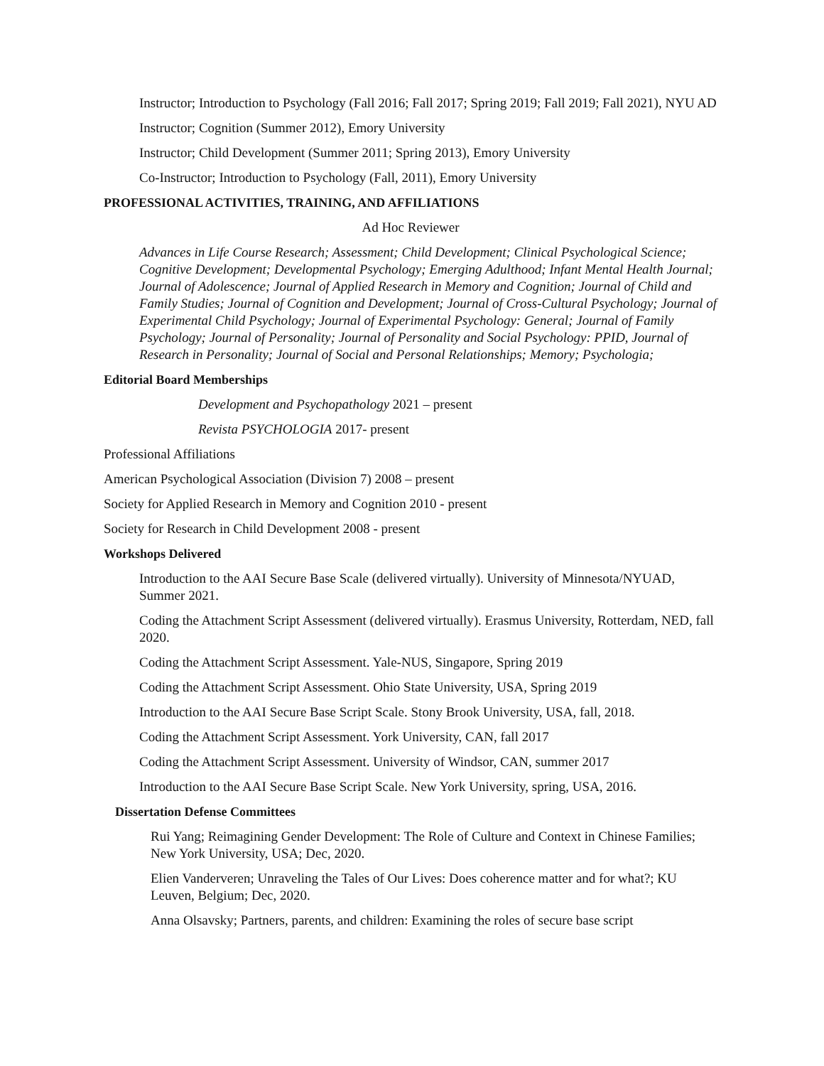Instructor; Introduction to Psychology (Fall 2016; Fall 2017; Spring 2019; Fall 2019; Fall 2021), NYU AD
Instructor; Cognition (Summer 2012), Emory University
Instructor; Child Development (Summer 2011; Spring 2013), Emory University
Co-Instructor; Introduction to Psychology (Fall, 2011), Emory University
PROFESSIONAL ACTIVITIES, TRAINING, AND AFFILIATIONS
Ad Hoc Reviewer
Advances in Life Course Research; Assessment; Child Development; Clinical Psychological Science; Cognitive Development; Developmental Psychology; Emerging Adulthood; Infant Mental Health Journal; Journal of Adolescence; Journal of Applied Research in Memory and Cognition; Journal of Child and Family Studies; Journal of Cognition and Development; Journal of Cross-Cultural Psychology; Journal of Experimental Child Psychology; Journal of Experimental Psychology: General; Journal of Family Psychology; Journal of Personality; Journal of Personality and Social Psychology: PPID, Journal of Research in Personality; Journal of Social and Personal Relationships; Memory; Psychologia;
Editorial Board Memberships
Development and Psychopathology 2021 – present
Revista PSYCHOLOGIA 2017- present
Professional Affiliations
American Psychological Association (Division 7) 2008 – present
Society for Applied Research in Memory and Cognition 2010 - present
Society for Research in Child Development 2008 - present
Workshops Delivered
Introduction to the AAI Secure Base Scale (delivered virtually). University of Minnesota/NYUAD, Summer 2021.
Coding the Attachment Script Assessment (delivered virtually). Erasmus University, Rotterdam, NED, fall 2020.
Coding the Attachment Script Assessment. Yale-NUS, Singapore, Spring 2019
Coding the Attachment Script Assessment. Ohio State University, USA, Spring 2019
Introduction to the AAI Secure Base Script Scale. Stony Brook University, USA, fall, 2018.
Coding the Attachment Script Assessment. York University, CAN, fall 2017
Coding the Attachment Script Assessment. University of Windsor, CAN, summer 2017
Introduction to the AAI Secure Base Script Scale. New York University, spring, USA, 2016.
Dissertation Defense Committees
Rui Yang; Reimagining Gender Development: The Role of Culture and Context in Chinese Families; New York University, USA; Dec, 2020.
Elien Vanderveren; Unraveling the Tales of Our Lives: Does coherence matter and for what?; KU Leuven, Belgium; Dec, 2020.
Anna Olsavsky; Partners, parents, and children: Examining the roles of secure base script